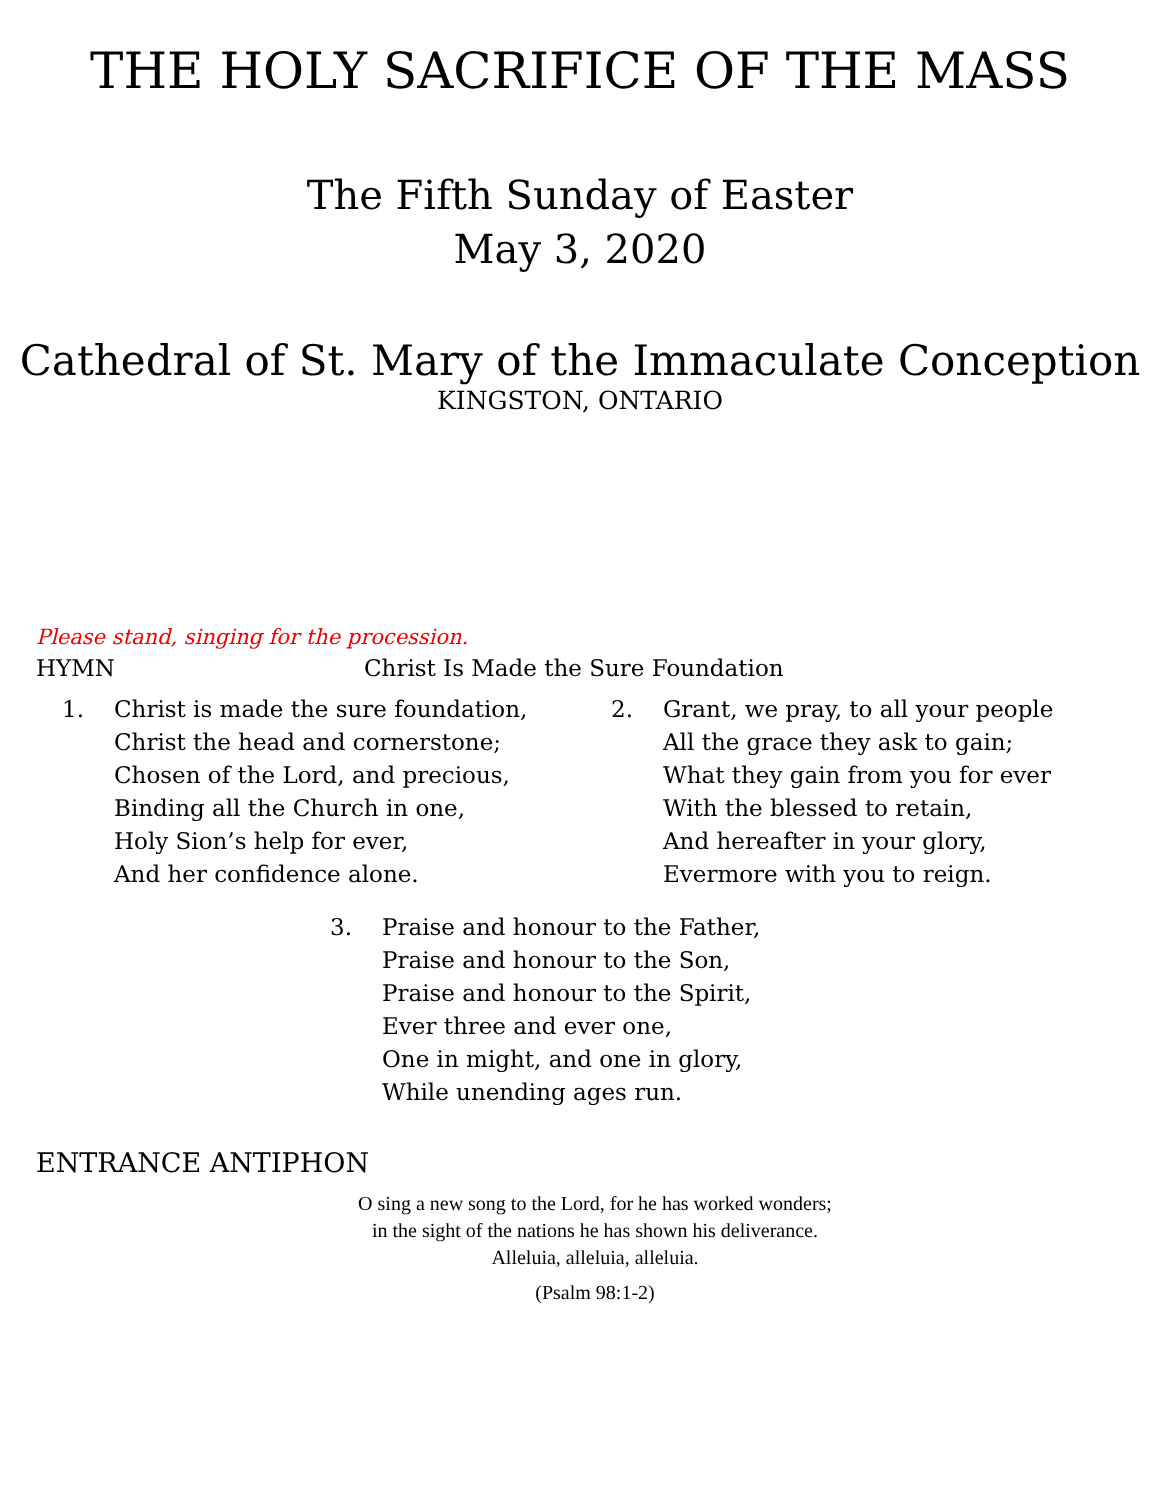THE HOLY SACRIFICE OF THE MASS
The Fifth Sunday of Easter
May 3, 2020
Cathedral of St. Mary of the Immaculate Conception
KINGSTON, ONTARIO
Please stand, singing for the procession.
HYMN Christ Is Made the Sure Foundation
1. Christ is made the sure foundation,
Christ the head and cornerstone;
Chosen of the Lord, and precious,
Binding all the Church in one,
Holy Sion’s help for ever,
And her confidence alone.
2. Grant, we pray, to all your people
All the grace they ask to gain;
What they gain from you for ever
With the blessed to retain,
And hereafter in your glory,
Evermore with you to reign.
3. Praise and honour to the Father,
Praise and honour to the Son,
Praise and honour to the Spirit,
Ever three and ever one,
One in might, and one in glory,
While unending ages run.
ENTRANCE ANTIPHON
O sing a new song to the Lord, for he has worked wonders;
in the sight of the nations he has shown his deliverance.
Alleluia, alleluia, alleluia.
(Psalm 98:1-2)